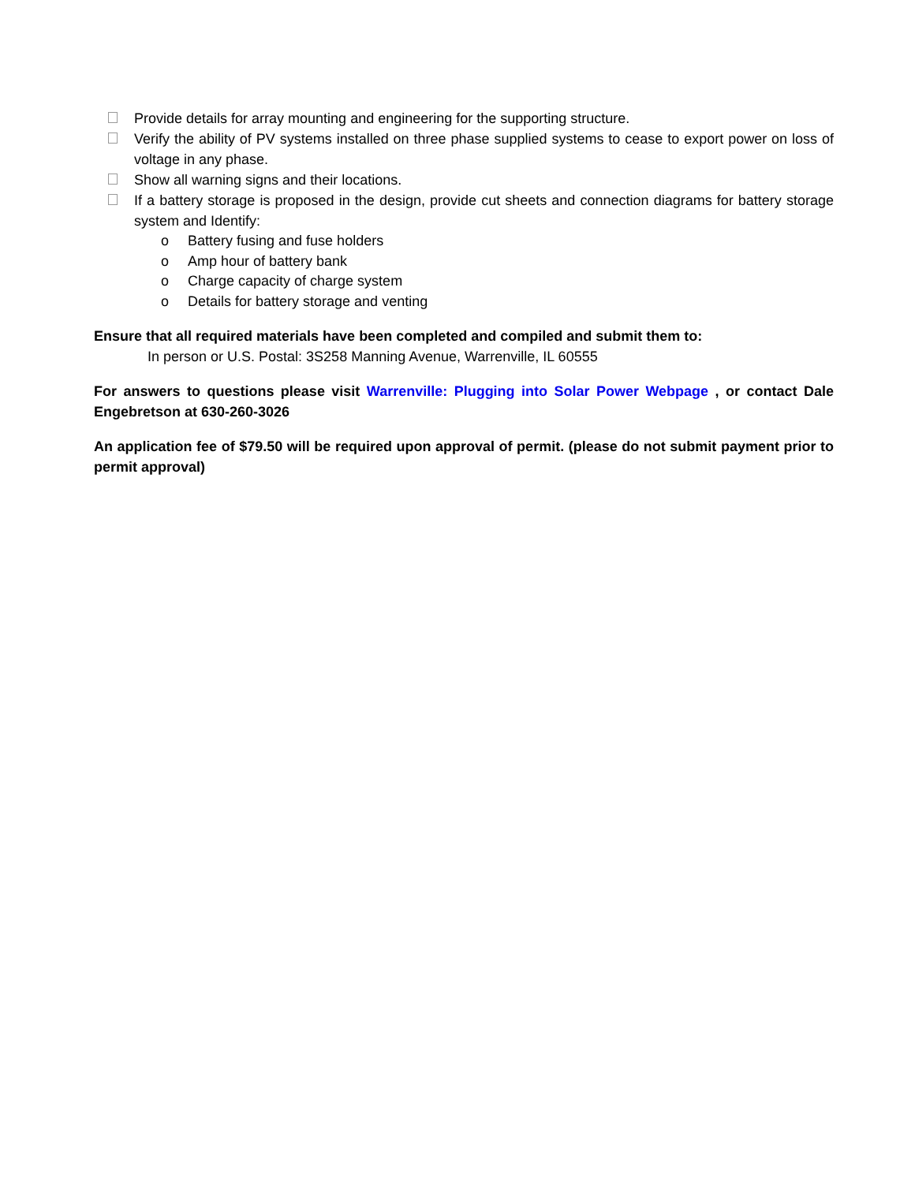Provide details for array mounting and engineering for the supporting structure.
Verify the ability of PV systems installed on three phase supplied systems to cease to export power on loss of voltage in any phase.
Show all warning signs and their locations.
If a battery storage is proposed in the design, provide cut sheets and connection diagrams for battery storage system and Identify:
o Battery fusing and fuse holders
o Amp hour of battery bank
o Charge capacity of charge system
o Details for battery storage and venting
Ensure that all required materials have been completed and compiled and submit them to:
In person or U.S. Postal: 3S258 Manning Avenue, Warrenville, IL 60555
For answers to questions please visit Warrenville: Plugging into Solar Power Webpage , or contact Dale Engebretson at 630-260-3026
An application fee of $79.50 will be required upon approval of permit. (please do not submit payment prior to permit approval)